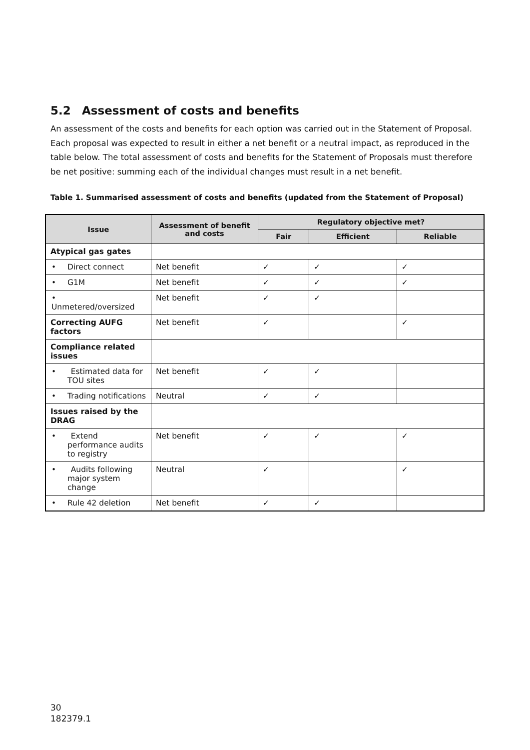5.2 Assessment of costs and benefits
An assessment of the costs and benefits for each option was carried out in the Statement of Proposal. Each proposal was expected to result in either a net benefit or a neutral impact, as reproduced in the table below. The total assessment of costs and benefits for the Statement of Proposals must therefore be net positive: summing each of the individual changes must result in a net benefit.
Table 1. Summarised assessment of costs and benefits (updated from the Statement of Proposal)
| Issue | Assessment of benefit and costs | Regulatory objective met? | | |
| --- | --- | --- | --- | --- |
| | | Fair | Efficient | Reliable |
| Atypical gas gates | | | | |
| • Direct connect | Net benefit | ✓ | ✓ | ✓ |
| • G1M | Net benefit | ✓ | ✓ | ✓ |
| • Unmetered/oversized | Net benefit | ✓ | ✓ | |
| Correcting AUFG factors | Net benefit | ✓ | | ✓ |
| Compliance related issues | | | | |
| • Estimated data for TOU sites | Net benefit | ✓ | ✓ | |
| • Trading notifications | Neutral | ✓ | ✓ | |
| Issues raised by the DRAG | | | | |
| • Extend performance audits to registry | Net benefit | ✓ | ✓ | ✓ |
| • Audits following major system change | Neutral | ✓ | | ✓ |
| • Rule 42 deletion | Net benefit | ✓ | ✓ | |
30
182379.1